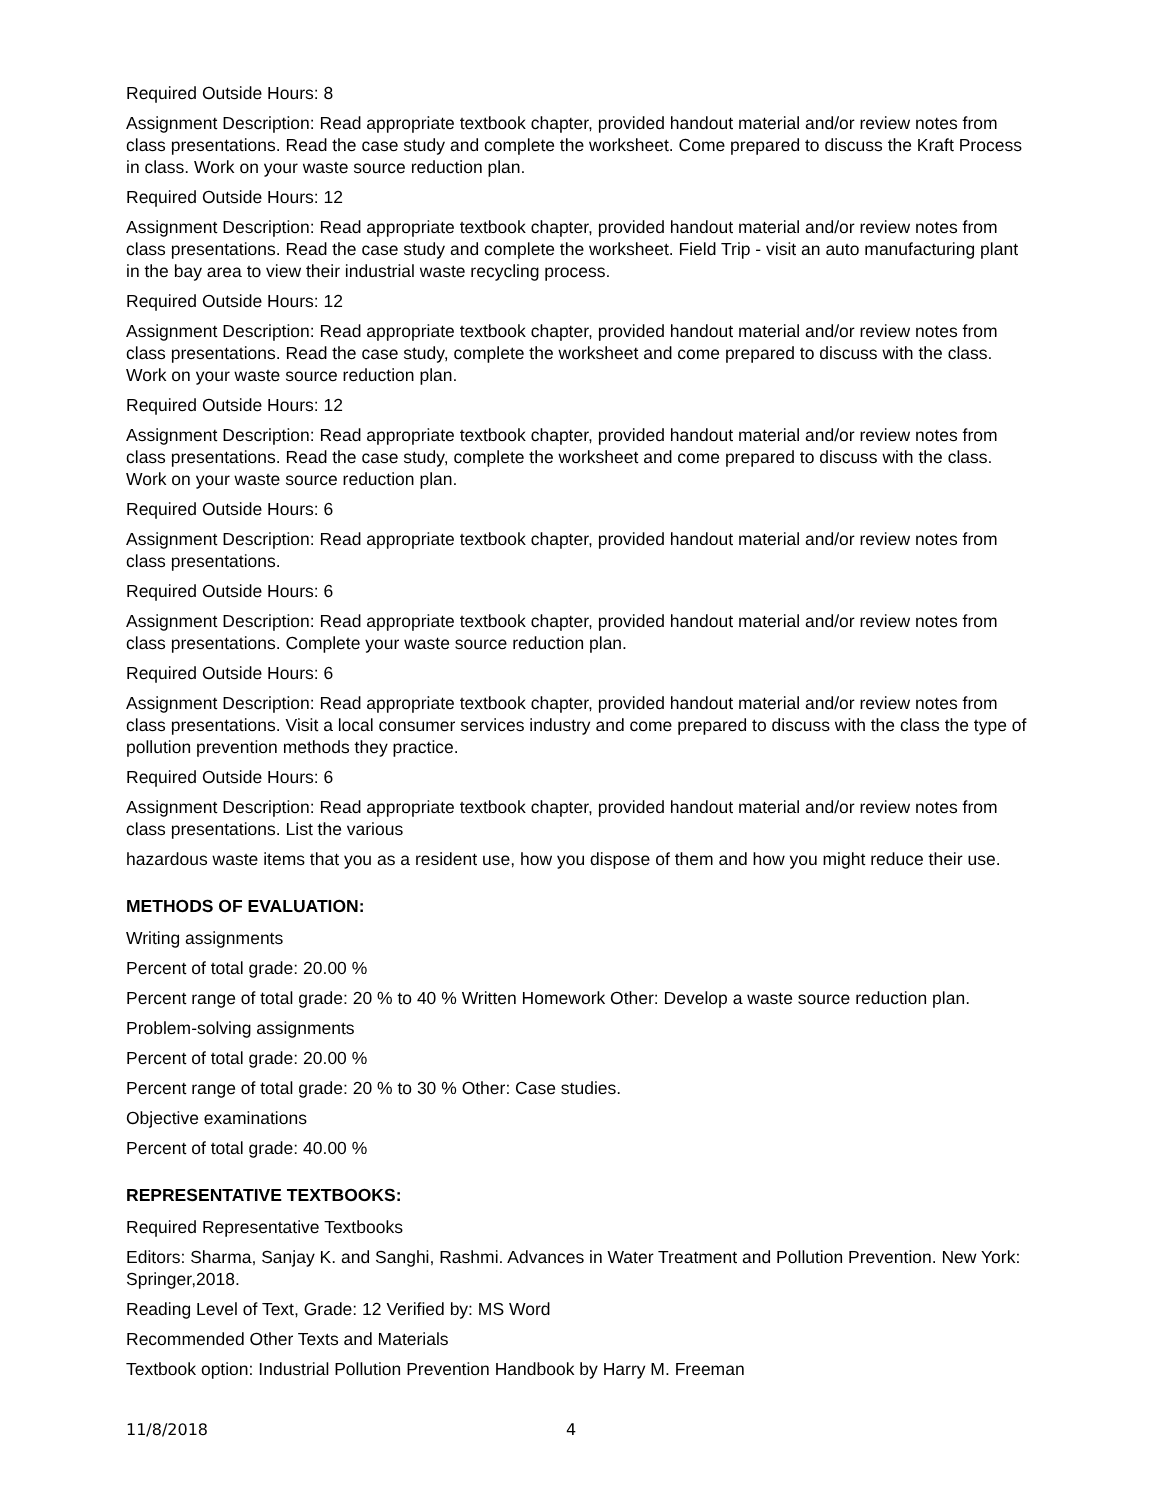Required Outside Hours: 8
Assignment Description: Read appropriate textbook chapter, provided handout material and/or review notes from class presentations. Read the case study and complete the worksheet. Come prepared to discuss the Kraft Process in class. Work on your waste source reduction plan.
Required Outside Hours: 12
Assignment Description: Read appropriate textbook chapter, provided handout material and/or review notes from class presentations. Read the case study and complete the worksheet. Field Trip - visit an auto manufacturing plant in the bay area to view their industrial waste recycling process.
Required Outside Hours: 12
Assignment Description: Read appropriate textbook chapter, provided handout material and/or review notes from class presentations. Read the case study, complete the worksheet and come prepared to discuss with the class. Work on your waste source reduction plan.
Required Outside Hours: 12
Assignment Description: Read appropriate textbook chapter, provided handout material and/or review notes from class presentations. Read the case study, complete the worksheet and come prepared to discuss with the class. Work on your waste source reduction plan.
Required Outside Hours: 6
Assignment Description: Read appropriate textbook chapter, provided handout material and/or review notes from class presentations.
Required Outside Hours: 6
Assignment Description: Read appropriate textbook chapter, provided handout material and/or review notes from class presentations. Complete your waste source reduction plan.
Required Outside Hours: 6
Assignment Description: Read appropriate textbook chapter, provided handout material and/or review notes from class presentations. Visit a local consumer services industry and come prepared to discuss with the class the type of pollution prevention methods they practice.
Required Outside Hours: 6
Assignment Description: Read appropriate textbook chapter, provided handout material and/or review notes from class presentations. List the various
hazardous waste items that you as a resident use, how you dispose of them and how you might reduce their use.
METHODS OF EVALUATION:
Writing assignments
Percent of total grade: 20.00 %
Percent range of total grade: 20 % to 40 % Written Homework Other: Develop a waste source reduction plan.
Problem-solving assignments
Percent of total grade: 20.00 %
Percent range of total grade: 20 % to 30 % Other: Case studies.
Objective examinations
Percent of total grade: 40.00 %
REPRESENTATIVE TEXTBOOKS:
Required Representative Textbooks
Editors: Sharma, Sanjay K. and Sanghi, Rashmi. Advances in Water Treatment and Pollution Prevention. New York: Springer,2018.
Reading Level of Text, Grade: 12 Verified by: MS Word
Recommended Other Texts and Materials
Textbook option: Industrial Pollution Prevention Handbook by Harry M. Freeman
11/8/2018 4